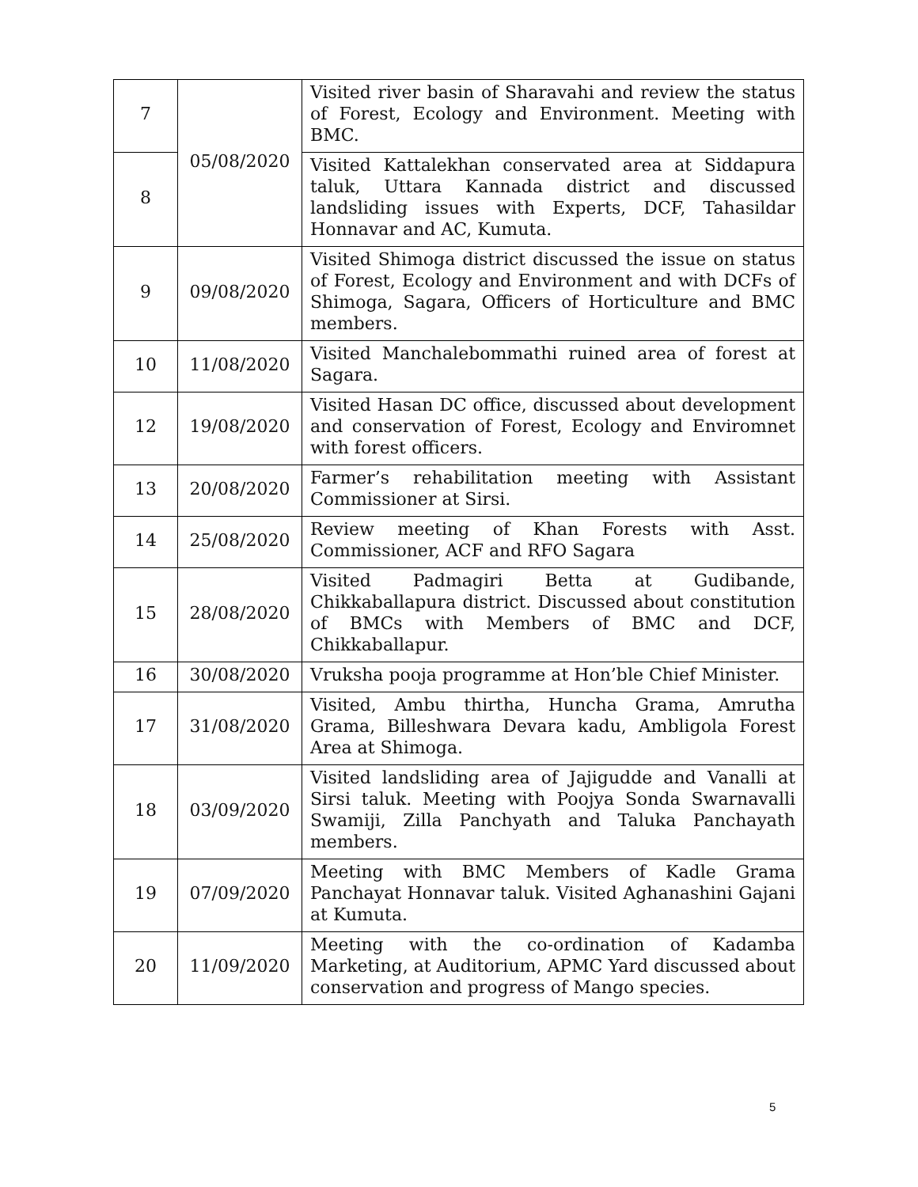| 7 | 05/08/2020 | Visited river basin of Sharavahi and review the status of Forest, Ecology and Environment. Meeting with BMC. |
| 8 | | Visited Kattalekhan conservated area at Siddapura taluk, Uttara Kannada district and discussed landsliding issues with Experts, DCF, Tahasildar Honnavar and AC, Kumuta. |
| 9 | 09/08/2020 | Visited Shimoga district discussed the issue on status of Forest, Ecology and Environment and with DCFs of Shimoga, Sagara, Officers of Horticulture and BMC members. |
| 10 | 11/08/2020 | Visited Manchalebommathi ruined area of forest at Sagara. |
| 12 | 19/08/2020 | Visited Hasan DC office, discussed about development and conservation of Forest, Ecology and Enviromnet with forest officers. |
| 13 | 20/08/2020 | Farmer’s rehabilitation meeting with Assistant Commissioner at Sirsi. |
| 14 | 25/08/2020 | Review meeting of Khan Forests with Asst. Commissioner, ACF and RFO Sagara |
| 15 | 28/08/2020 | Visited Padmagiri Betta at Gudibande, Chikkaballapura district. Discussed about constitution of BMCs with Members of BMC and DCF, Chikkaballapur. |
| 16 | 30/08/2020 | Vruksha pooja programme at Hon’ble Chief Minister. |
| 17 | 31/08/2020 | Visited, Ambu thirtha, Huncha Grama, Amrutha Grama, Billeshwara Devara kadu, Ambligola Forest Area at Shimoga. |
| 18 | 03/09/2020 | Visited landsliding area of Jajigudde and Vanalli at Sirsi taluk. Meeting with Poojya Sonda Swarnavalli Swamiji, Zilla Panchyath and Taluka Panchayath members. |
| 19 | 07/09/2020 | Meeting with BMC Members of Kadle Grama Panchayat Honnavar taluk. Visited Aghanashini Gajani at Kumuta. |
| 20 | 11/09/2020 | Meeting with the co-ordination of Kadamba Marketing, at Auditorium, APMC Yard discussed about conservation and progress of Mango species. |
5